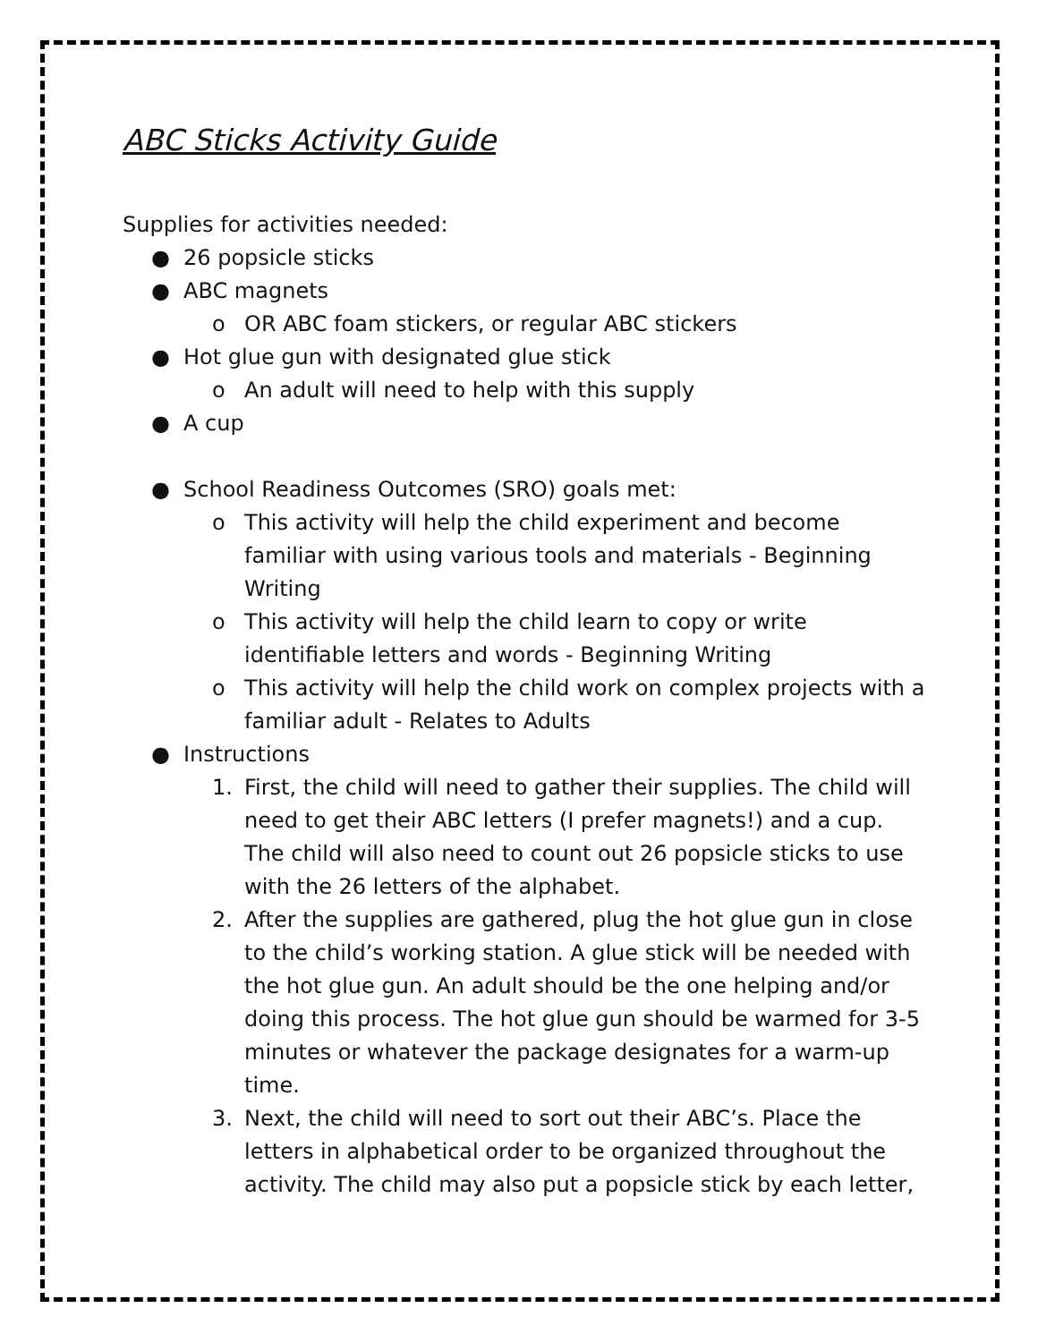ABC Sticks Activity Guide
Supplies for activities needed:
● 26 popsicle sticks
● ABC magnets
o OR ABC foam stickers, or regular ABC stickers
● Hot glue gun with designated glue stick
o An adult will need to help with this supply
● A cup
● School Readiness Outcomes (SRO) goals met:
o This activity will help the child experiment and become familiar with using various tools and materials - Beginning Writing
o This activity will help the child learn to copy or write identifiable letters and words - Beginning Writing
o This activity will help the child work on complex projects with a familiar adult - Relates to Adults
● Instructions
1. First, the child will need to gather their supplies. The child will need to get their ABC letters (I prefer magnets!) and a cup. The child will also need to count out 26 popsicle sticks to use with the 26 letters of the alphabet.
2. After the supplies are gathered, plug the hot glue gun in close to the child’s working station. A glue stick will be needed with the hot glue gun. An adult should be the one helping and/or doing this process. The hot glue gun should be warmed for 3-5 minutes or whatever the package designates for a warm-up time.
3. Next, the child will need to sort out their ABC’s. Place the letters in alphabetical order to be organized throughout the activity. The child may also put a popsicle stick by each letter,